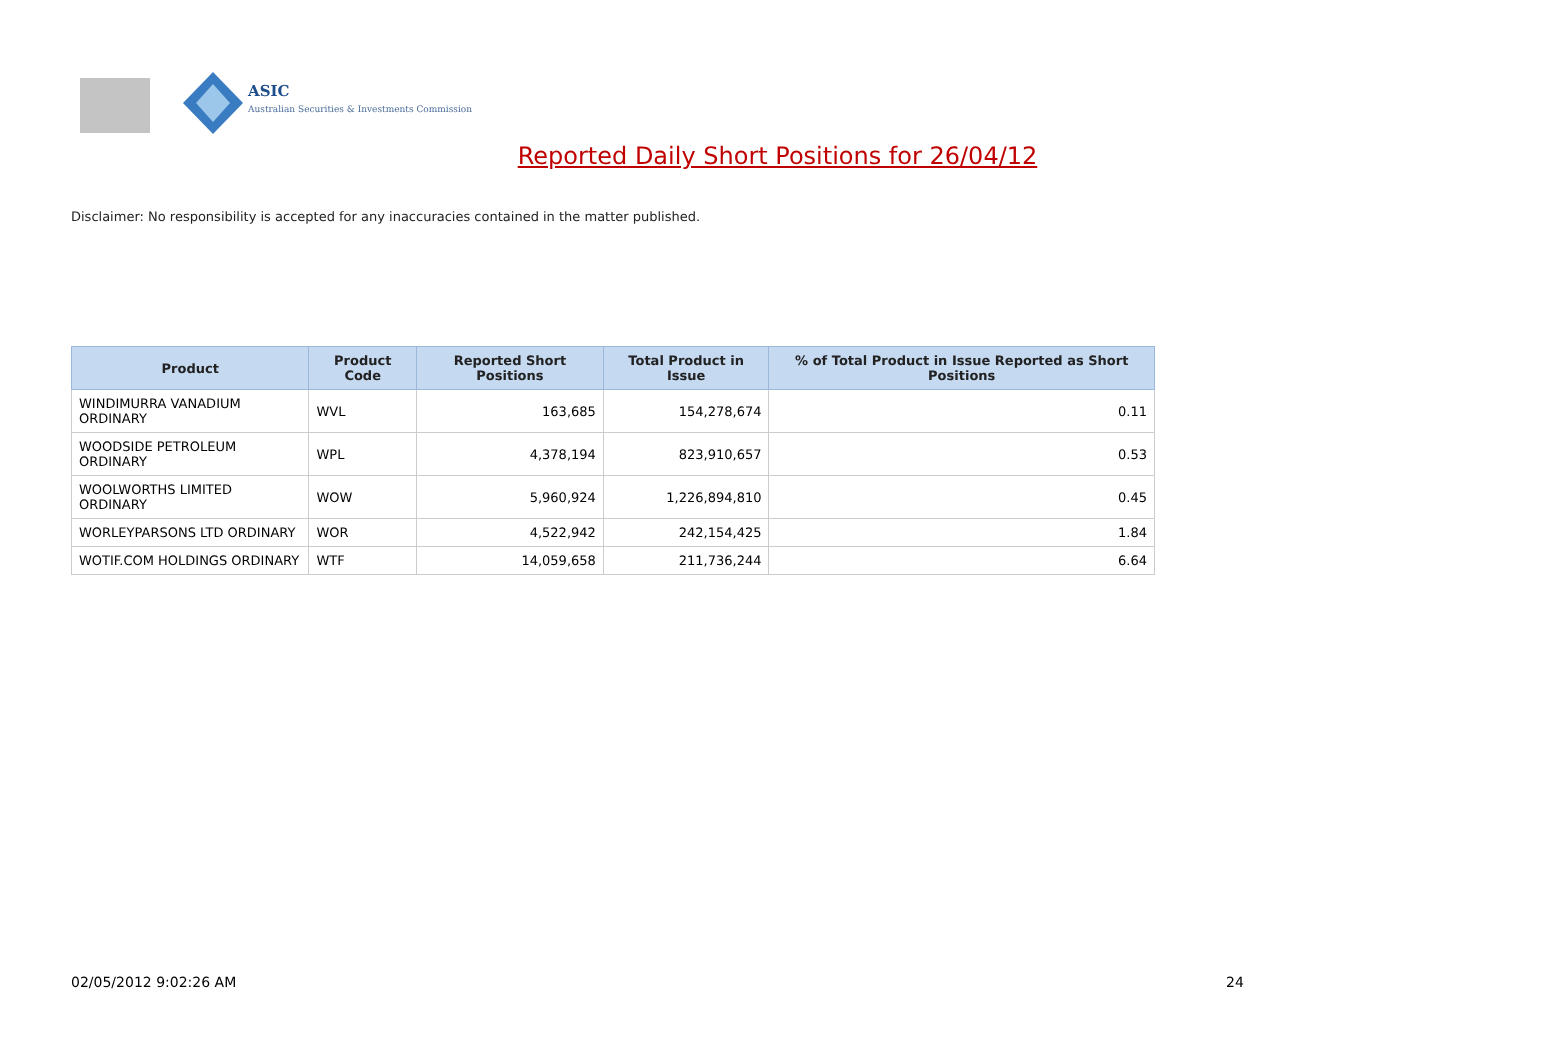ASIC
Australian Securities & Investments Commission
Reported Daily Short Positions for 26/04/12
Disclaimer: No responsibility is accepted for any inaccuracies contained in the matter published.
| Product | Product Code | Reported Short Positions | Total Product in Issue | % of Total Product in Issue Reported as Short Positions |
| --- | --- | --- | --- | --- |
| WINDIMURRA VANADIUM ORDINARY | WVL | 163,685 | 154,278,674 | 0.11 |
| WOODSIDE PETROLEUM ORDINARY | WPL | 4,378,194 | 823,910,657 | 0.53 |
| WOOLWORTHS LIMITED ORDINARY | WOW | 5,960,924 | 1,226,894,810 | 0.45 |
| WORLEYPARSONS LTD ORDINARY | WOR | 4,522,942 | 242,154,425 | 1.84 |
| WOTIF.COM HOLDINGS ORDINARY | WTF | 14,059,658 | 211,736,244 | 6.64 |
02/05/2012 9:02:26 AM 24